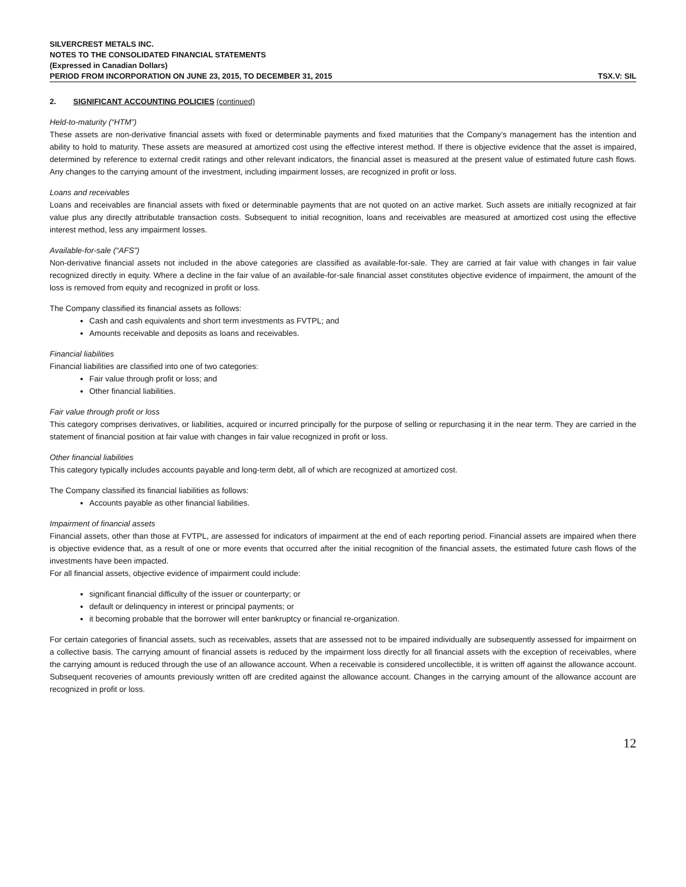SILVERCREST METALS INC.
NOTES TO THE CONSOLIDATED FINANCIAL STATEMENTS
(Expressed in Canadian Dollars)
PERIOD FROM INCORPORATION ON JUNE 23, 2015, TO DECEMBER 31, 2015 TSX.V: SIL
2. SIGNIFICANT ACCOUNTING POLICIES (continued)
Held-to-maturity (“HTM”)
These assets are non-derivative financial assets with fixed or determinable payments and fixed maturities that the Company’s management has the intention and ability to hold to maturity. These assets are measured at amortized cost using the effective interest method. If there is objective evidence that the asset is impaired, determined by reference to external credit ratings and other relevant indicators, the financial asset is measured at the present value of estimated future cash flows. Any changes to the carrying amount of the investment, including impairment losses, are recognized in profit or loss.
Loans and receivables
Loans and receivables are financial assets with fixed or determinable payments that are not quoted on an active market. Such assets are initially recognized at fair value plus any directly attributable transaction costs. Subsequent to initial recognition, loans and receivables are measured at amortized cost using the effective interest method, less any impairment losses.
Available-for-sale (“AFS”)
Non-derivative financial assets not included in the above categories are classified as available-for-sale. They are carried at fair value with changes in fair value recognized directly in equity. Where a decline in the fair value of an available-for-sale financial asset constitutes objective evidence of impairment, the amount of the loss is removed from equity and recognized in profit or loss.
The Company classified its financial assets as follows:
Cash and cash equivalents and short term investments as FVTPL; and
Amounts receivable and deposits as loans and receivables.
Financial liabilities
Financial liabilities are classified into one of two categories:
Fair value through profit or loss; and
Other financial liabilities.
Fair value through profit or loss
This category comprises derivatives, or liabilities, acquired or incurred principally for the purpose of selling or repurchasing it in the near term. They are carried in the statement of financial position at fair value with changes in fair value recognized in profit or loss.
Other financial liabilities
This category typically includes accounts payable and long-term debt, all of which are recognized at amortized cost.
The Company classified its financial liabilities as follows:
Accounts payable as other financial liabilities.
Impairment of financial assets
Financial assets, other than those at FVTPL, are assessed for indicators of impairment at the end of each reporting period. Financial assets are impaired when there is objective evidence that, as a result of one or more events that occurred after the initial recognition of the financial assets, the estimated future cash flows of the investments have been impacted.
For all financial assets, objective evidence of impairment could include:
significant financial difficulty of the issuer or counterparty; or
default or delinquency in interest or principal payments; or
it becoming probable that the borrower will enter bankruptcy or financial re-organization.
For certain categories of financial assets, such as receivables, assets that are assessed not to be impaired individually are subsequently assessed for impairment on a collective basis. The carrying amount of financial assets is reduced by the impairment loss directly for all financial assets with the exception of receivables, where the carrying amount is reduced through the use of an allowance account. When a receivable is considered uncollectible, it is written off against the allowance account. Subsequent recoveries of amounts previously written off are credited against the allowance account. Changes in the carrying amount of the allowance account are recognized in profit or loss.
12